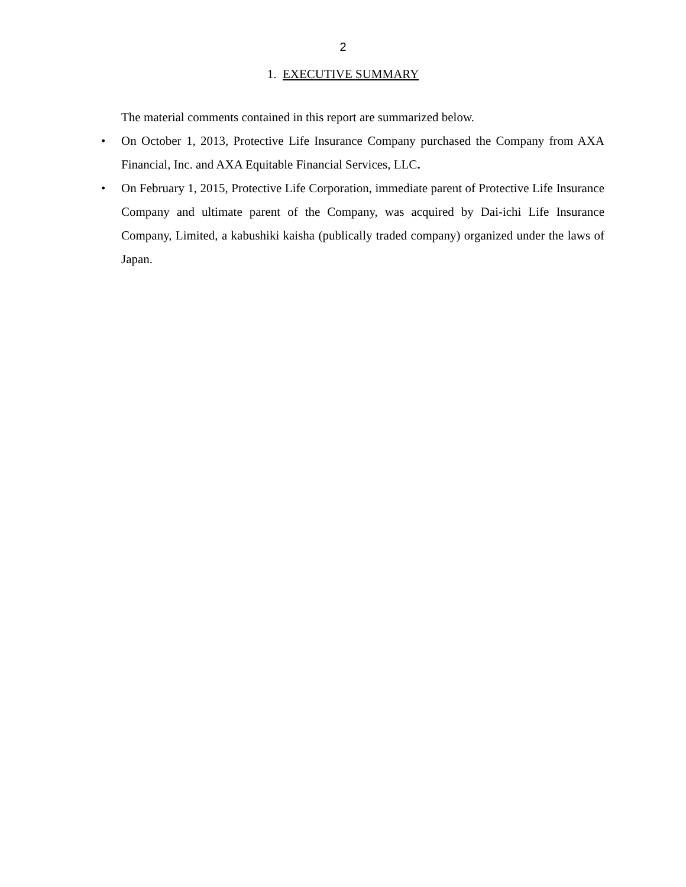2
1. EXECUTIVE SUMMARY
The material comments contained in this report are summarized below.
• On October 1, 2013, Protective Life Insurance Company purchased the Company from AXA Financial, Inc. and AXA Equitable Financial Services, LLC.
• On February 1, 2015, Protective Life Corporation, immediate parent of Protective Life Insurance Company and ultimate parent of the Company, was acquired by Dai-ichi Life Insurance Company, Limited, a kabushiki kaisha (publically traded company) organized under the laws of Japan.